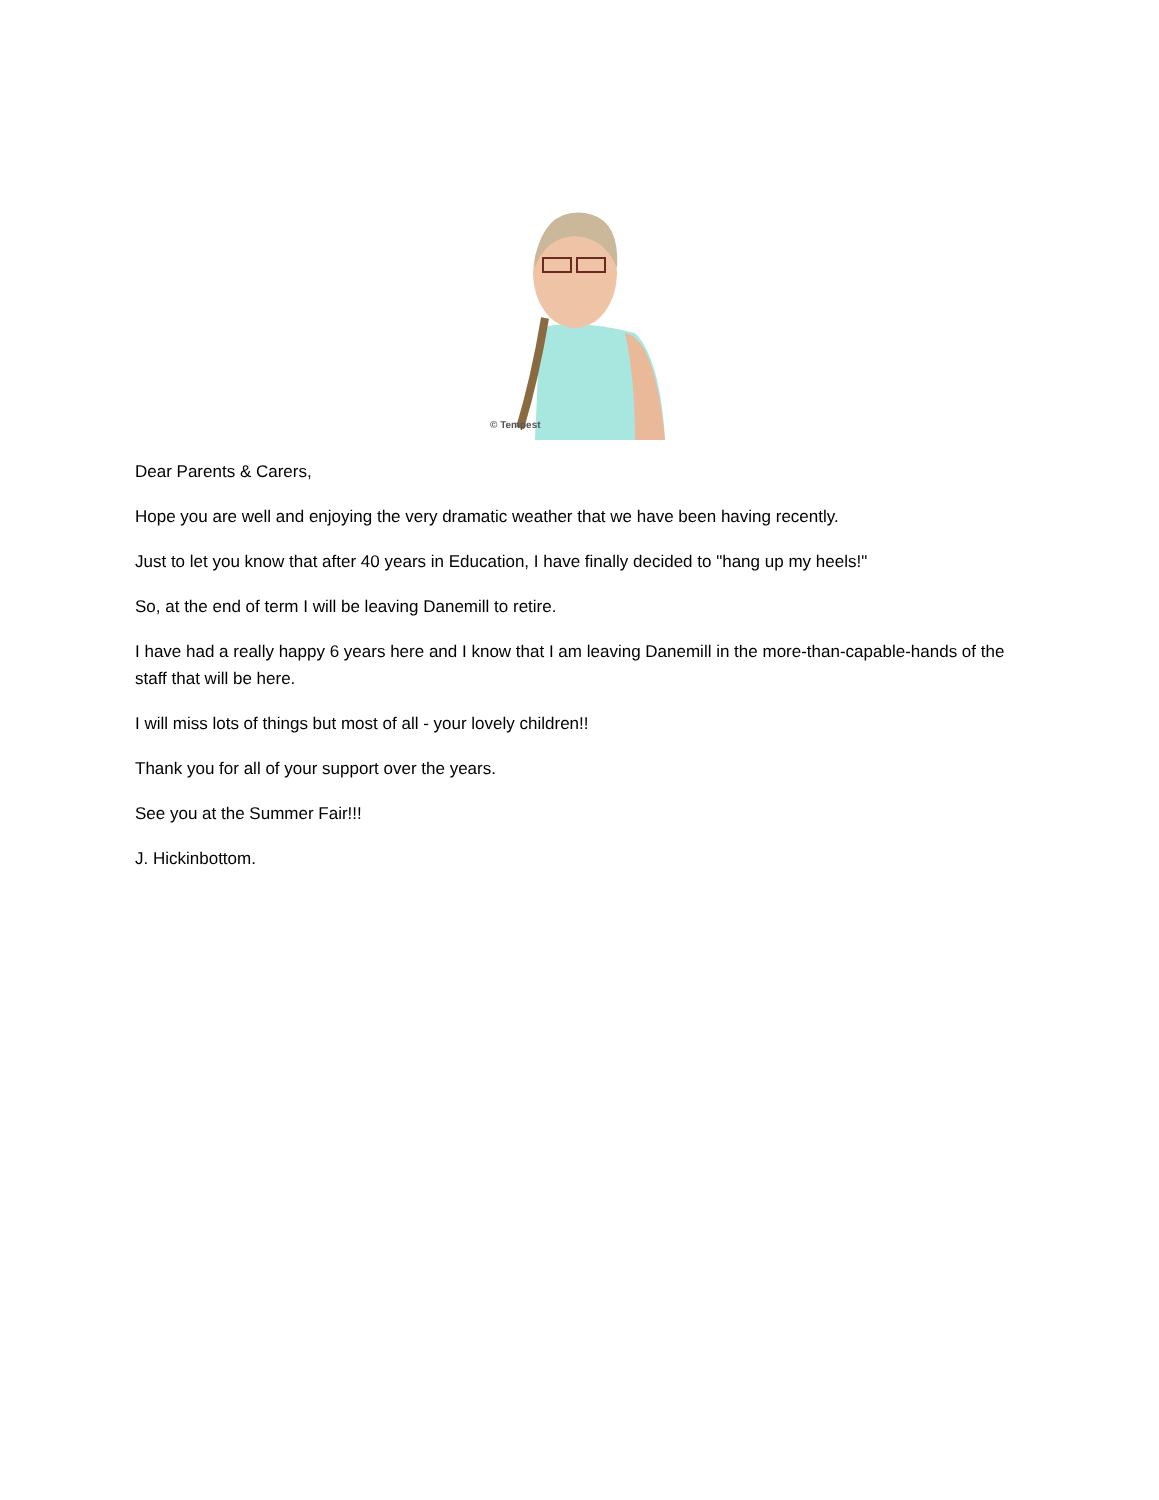© Tempest
Dear Parents & Carers,
Hope you are well and enjoying the very dramatic weather that we have been having recently.
Just to let you know that after 40 years in Education, I have finally decided to "hang up my heels!"
So, at the end of term I will be leaving Danemill to retire.
I have had a really happy 6 years here and I know that I am leaving Danemill in the more-than-capable-hands of the staff that will be here.
I will miss lots of things but most of all - your lovely children!!
Thank you for all of your support over the years.
See you at the Summer Fair!!!
J. Hickinbottom.